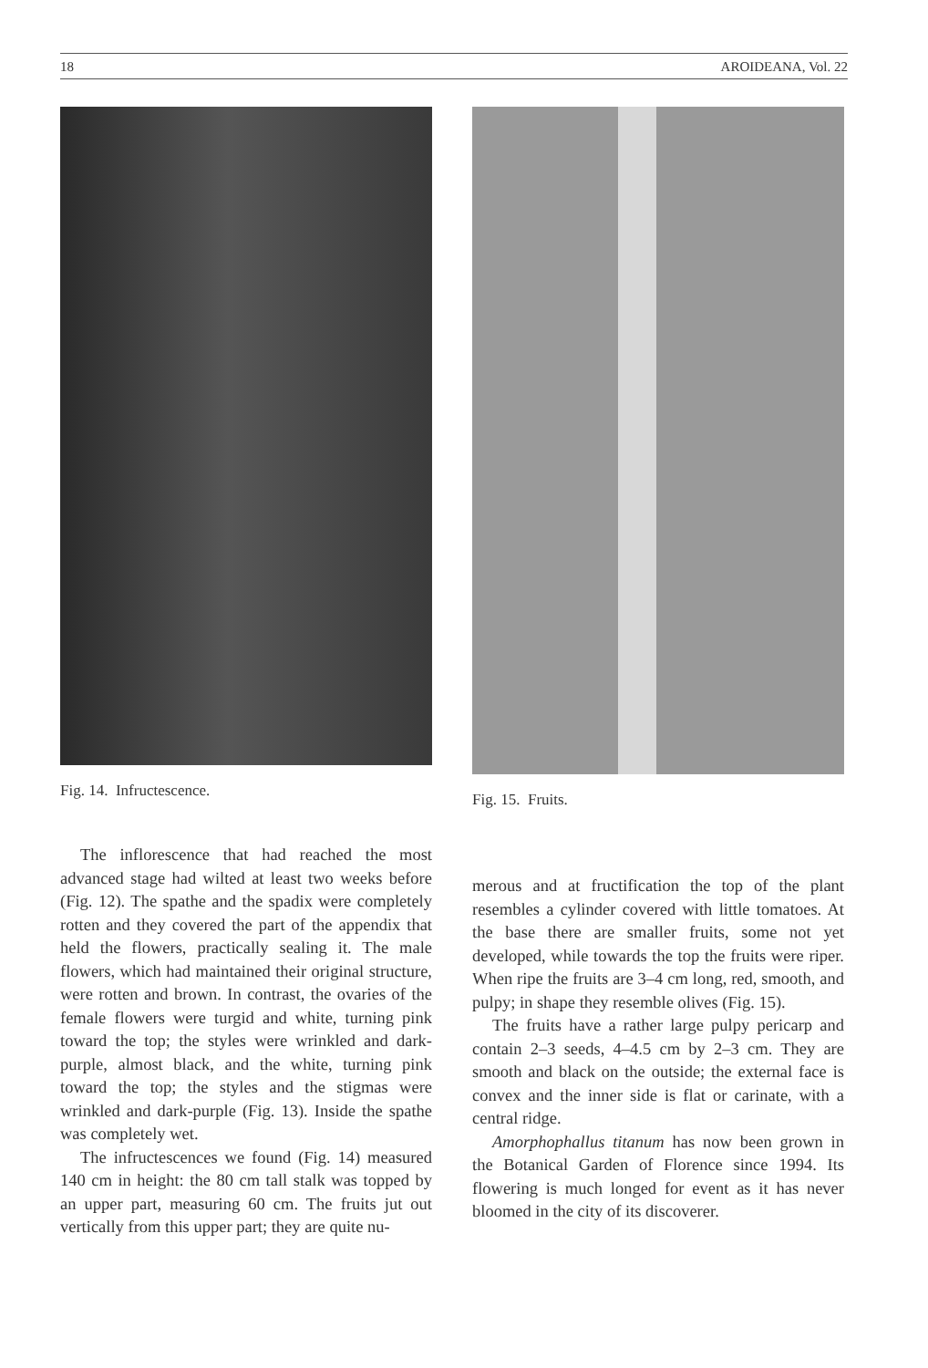18 AROIDEANA, Vol. 22
Fig. 14. Infructescence.
The inflorescence that had reached the most advanced stage had wilted at least two weeks before (Fig. 12). The spathe and the spadix were completely rotten and they covered the part of the appendix that held the flowers, practically sealing it. The male flowers, which had maintained their original structure, were rotten and brown. In contrast, the ovaries of the female flowers were turgid and white, turning pink toward the top; the styles were wrinkled and dark-purple, almost black, and the white, turning pink toward the top; the styles and the stigmas were wrinkled and dark-purple (Fig. 13). Inside the spathe was completely wet.
The infructescences we found (Fig. 14) measured 140 cm in height: the 80 cm tall stalk was topped by an upper part, measuring 60 cm. The fruits jut out vertically from this upper part; they are quite nu-
Fig. 15. Fruits.
merous and at fructification the top of the plant resembles a cylinder covered with little tomatoes. At the base there are smaller fruits, some not yet developed, while towards the top the fruits were riper. When ripe the fruits are 3–4 cm long, red, smooth, and pulpy; in shape they resemble olives (Fig. 15).
The fruits have a rather large pulpy pericarp and contain 2–3 seeds, 4–4.5 cm by 2–3 cm. They are smooth and black on the outside; the external face is convex and the inner side is flat or carinate, with a central ridge.
Amorphophallus titanum has now been grown in the Botanical Garden of Florence since 1994. Its flowering is much longed for event as it has never bloomed in the city of its discoverer.